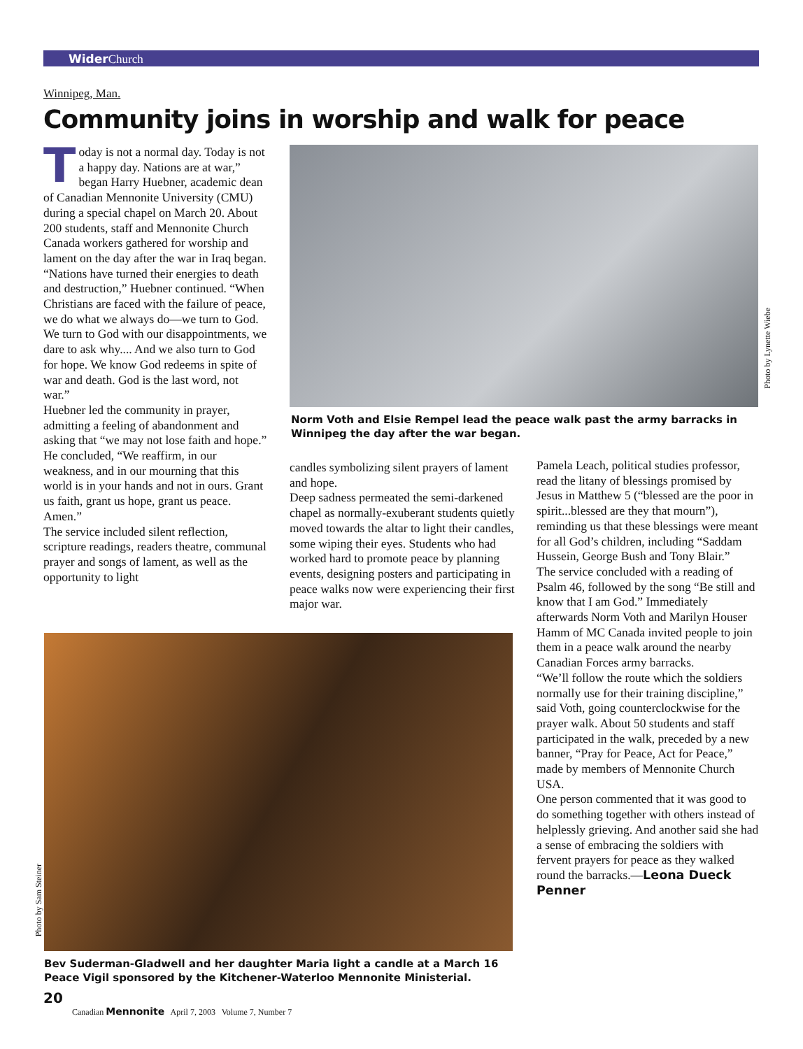Wider Church
Winnipeg, Man.
Community joins in worship and walk for peace
Today is not a normal day. Today is not a happy day. Nations are at war,” began Harry Huebner, academic dean of Canadian Mennonite University (CMU) during a special chapel on March 20. About 200 students, staff and Mennonite Church Canada workers gathered for worship and lament on the day after the war in Iraq began.
“Nations have turned their energies to death and destruction,” Huebner continued. “When Christians are faced with the failure of peace, we do what we always do—we turn to God. We turn to God with our disappointments, we dare to ask why.... And we also turn to God for hope. We know God redeems in spite of war and death. God is the last word, not war.”
Huebner led the community in prayer, admitting a feeling of abandonment and asking that “we may not lose faith and hope.” He concluded, “We reaffirm, in our weakness, and in our mourning that this world is in your hands and not in ours. Grant us faith, grant us hope, grant us peace. Amen.”
The service included silent reflection, scripture readings, readers theatre, communal prayer and songs of lament, as well as the opportunity to light
Photo by Lynette Wiebe
Norm Voth and Elsie Rempel lead the peace walk past the army barracks in Winnipeg the day after the war began.
candles symbolizing silent prayers of lament and hope.
Deep sadness permeated the semi-darkened chapel as normally-exuberant students quietly moved towards the altar to light their candles, some wiping their eyes. Students who had worked hard to promote peace by planning events, designing posters and participating in peace walks now were experiencing their first major war.
Pamela Leach, political studies professor, read the litany of blessings promised by Jesus in Matthew 5 (“blessed are the poor in spirit...blessed are they that mourn”), reminding us that these blessings were meant for all God’s children, including “Saddam Hussein, George Bush and Tony Blair.”
The service concluded with a reading of Psalm 46, followed by the song “Be still and know that I am God.” Immediately afterwards Norm Voth and Marilyn Houser Hamm of MC Canada invited people to join them in a peace walk around the nearby Canadian Forces army barracks.
“We’ll follow the route which the soldiers normally use for their training discipline,” said Voth, going counterclockwise for the prayer walk. About 50 students and staff participated in the walk, preceded by a new banner, “Pray for Peace, Act for Peace,” made by members of Mennonite Church USA.
One person commented that it was good to do something together with others instead of helplessly grieving. And another said she had a sense of embracing the soldiers with fervent prayers for peace as they walked round the barracks.—Leona Dueck Penner
Photo by Sam Steiner
Bev Suderman-Gladwell and her daughter Maria light a candle at a March 16 Peace Vigil sponsored by the Kitchener-Waterloo Mennonite Ministerial.
20
Canadian Mennonite April 7, 2003 Volume 7, Number 7